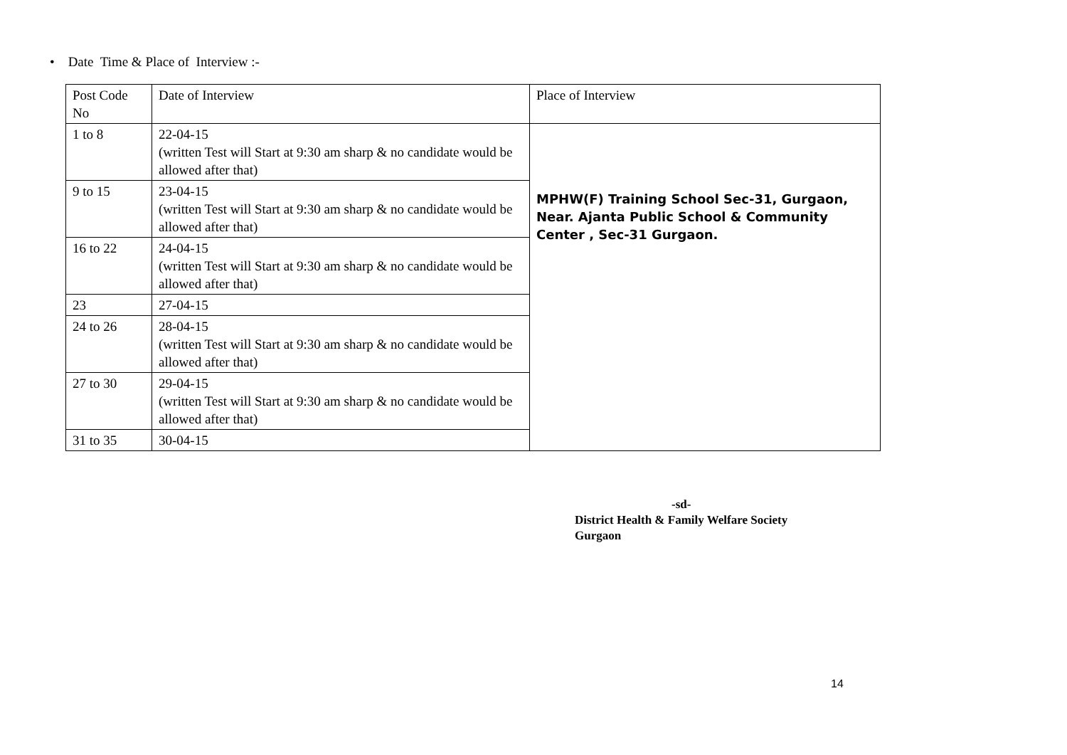• Date Time & Place of Interview :-
| Post Code No | Date of Interview | Place of Interview |
| 1 to 8 | 22-04-15 (written Test will Start at 9:30 am sharp & no candidate would be allowed after that) | MPHW(F) Training School Sec-31, Gurgaon, Near. Ajanta Public School & Community Center , Sec-31 Gurgaon. |
| 9 to 15 | 23-04-15 (written Test will Start at 9:30 am sharp & no candidate would be allowed after that) | |
| 16 to 22 | 24-04-15 (written Test will Start at 9:30 am sharp & no candidate would be allowed after that) | |
| 23 | 27-04-15 | |
| 24 to 26 | 28-04-15 (written Test will Start at 9:30 am sharp & no candidate would be allowed after that) | |
| 27 to 30 | 29-04-15 (written Test will Start at 9:30 am sharp & no candidate would be allowed after that) | |
| 31 to 35 | 30-04-15 | |
-sd-
District Health & Family Welfare Society
Gurgaon
14